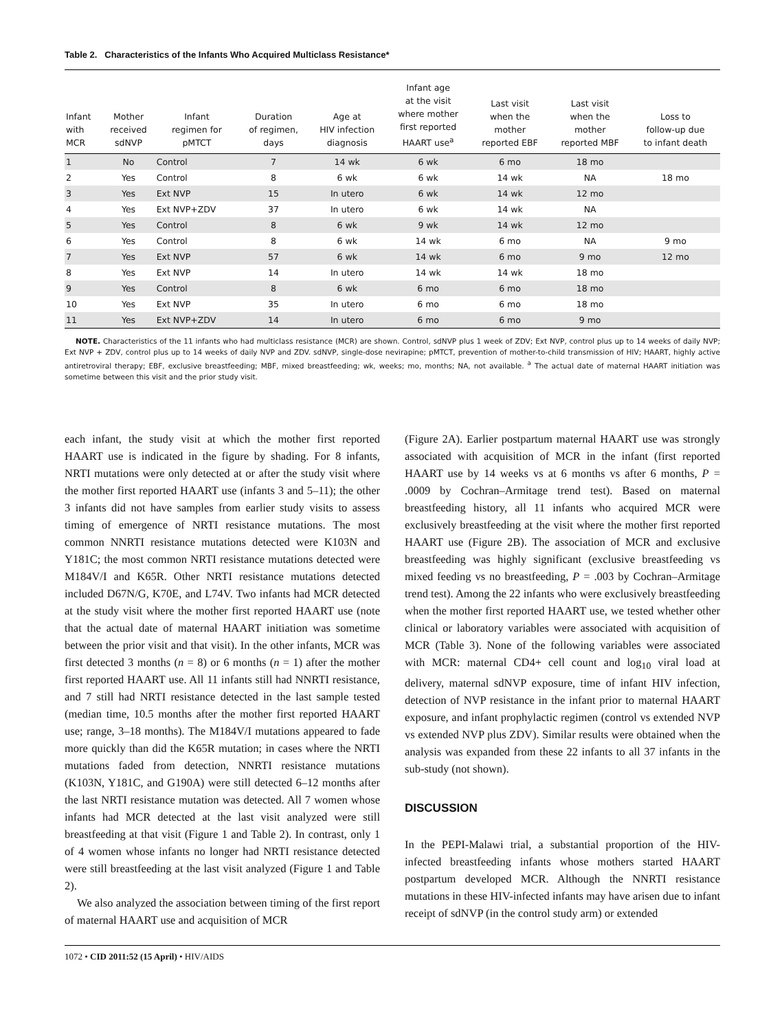Table 2. Characteristics of the Infants Who Acquired Multiclass Resistance*
| Infant with MCR | Mother received sdNVP | Infant regimen for pMTCT | Duration of regimen, days | Age at HIV infection diagnosis | Infant age at the visit where mother first reported HAART use<sup>a</sup> | Last visit when the mother reported EBF | Last visit when the mother reported MBF | Loss to follow-up due to infant death |
| --- | --- | --- | --- | --- | --- | --- | --- | --- |
| 1 | No | Control | 7 | 14 wk | 6 wk | 6 mo | 18 mo | |
| 2 | Yes | Control | 8 | 6 wk | 6 wk | 14 wk | NA | 18 mo |
| 3 | Yes | Ext NVP | 15 | In utero | 6 wk | 14 wk | 12 mo | |
| 4 | Yes | Ext NVP+ZDV | 37 | In utero | 6 wk | 14 wk | NA | |
| 5 | Yes | Control | 8 | 6 wk | 9 wk | 14 wk | 12 mo | |
| 6 | Yes | Control | 8 | 6 wk | 14 wk | 6 mo | NA | 9 mo |
| 7 | Yes | Ext NVP | 57 | 6 wk | 14 wk | 6 mo | 9 mo | 12 mo |
| 8 | Yes | Ext NVP | 14 | In utero | 14 wk | 14 wk | 18 mo | |
| 9 | Yes | Control | 8 | 6 wk | 6 mo | 6 mo | 18 mo | |
| 10 | Yes | Ext NVP | 35 | In utero | 6 mo | 6 mo | 18 mo | |
| 11 | Yes | Ext NVP+ZDV | 14 | In utero | 6 mo | 6 mo | 9 mo | |
NOTE. Characteristics of the 11 infants who had multiclass resistance (MCR) are shown. Control, sdNVP plus 1 week of ZDV; Ext NVP, control plus up to 14 weeks of daily NVP; Ext NVP + ZDV, control plus up to 14 weeks of daily NVP and ZDV. sdNVP, single-dose nevirapine; pMTCT, prevention of mother-to-child transmission of HIV; HAART, highly active antiretroviral therapy; EBF, exclusive breastfeeding; MBF, mixed breastfeeding; wk, weeks; mo, months; NA, not available. <sup>a</sup> The actual date of maternal HAART initiation was sometime between this visit and the prior study visit.
each infant, the study visit at which the mother first reported HAART use is indicated in the figure by shading. For 8 infants, NRTI mutations were only detected at or after the study visit where the mother first reported HAART use (infants 3 and 5–11); the other 3 infants did not have samples from earlier study visits to assess timing of emergence of NRTI resistance mutations. The most common NNRTI resistance mutations detected were K103N and Y181C; the most common NRTI resistance mutations detected were M184V/I and K65R. Other NRTI resistance mutations detected included D67N/G, K70E, and L74V. Two infants had MCR detected at the study visit where the mother first reported HAART use (note that the actual date of maternal HAART initiation was sometime between the prior visit and that visit). In the other infants, MCR was first detected 3 months (n = 8) or 6 months (n = 1) after the mother first reported HAART use. All 11 infants still had NNRTI resistance, and 7 still had NRTI resistance detected in the last sample tested (median time, 10.5 months after the mother first reported HAART use; range, 3–18 months). The M184V/I mutations appeared to fade more quickly than did the K65R mutation; in cases where the NRTI mutations faded from detection, NNRTI resistance mutations (K103N, Y181C, and G190A) were still detected 6–12 months after the last NRTI resistance mutation was detected. All 7 women whose infants had MCR detected at the last visit analyzed were still breastfeeding at that visit (Figure 1 and Table 2). In contrast, only 1 of 4 women whose infants no longer had NRTI resistance detected were still breastfeeding at the last visit analyzed (Figure 1 and Table 2).
We also analyzed the association between timing of the first report of maternal HAART use and acquisition of MCR
(Figure 2A). Earlier postpartum maternal HAART use was strongly associated with acquisition of MCR in the infant (first reported HAART use by 14 weeks vs at 6 months vs after 6 months, P = .0009 by Cochran–Armitage trend test). Based on maternal breastfeeding history, all 11 infants who acquired MCR were exclusively breastfeeding at the visit where the mother first reported HAART use (Figure 2B). The association of MCR and exclusive breastfeeding was highly significant (exclusive breastfeeding vs mixed feeding vs no breastfeeding, P = .003 by Cochran–Armitage trend test). Among the 22 infants who were exclusively breastfeeding when the mother first reported HAART use, we tested whether other clinical or laboratory variables were associated with acquisition of MCR (Table 3). None of the following variables were associated with MCR: maternal CD4+ cell count and log<sub>10</sub> viral load at delivery, maternal sdNVP exposure, time of infant HIV infection, detection of NVP resistance in the infant prior to maternal HAART exposure, and infant prophylactic regimen (control vs extended NVP vs extended NVP plus ZDV). Similar results were obtained when the analysis was expanded from these 22 infants to all 37 infants in the sub-study (not shown).
DISCUSSION
In the PEPI-Malawi trial, a substantial proportion of the HIV-infected breastfeeding infants whose mothers started HAART postpartum developed MCR. Although the NNRTI resistance mutations in these HIV-infected infants may have arisen due to infant receipt of sdNVP (in the control study arm) or extended
1072 • CID 2011:52 (15 April) • HIV/AIDS